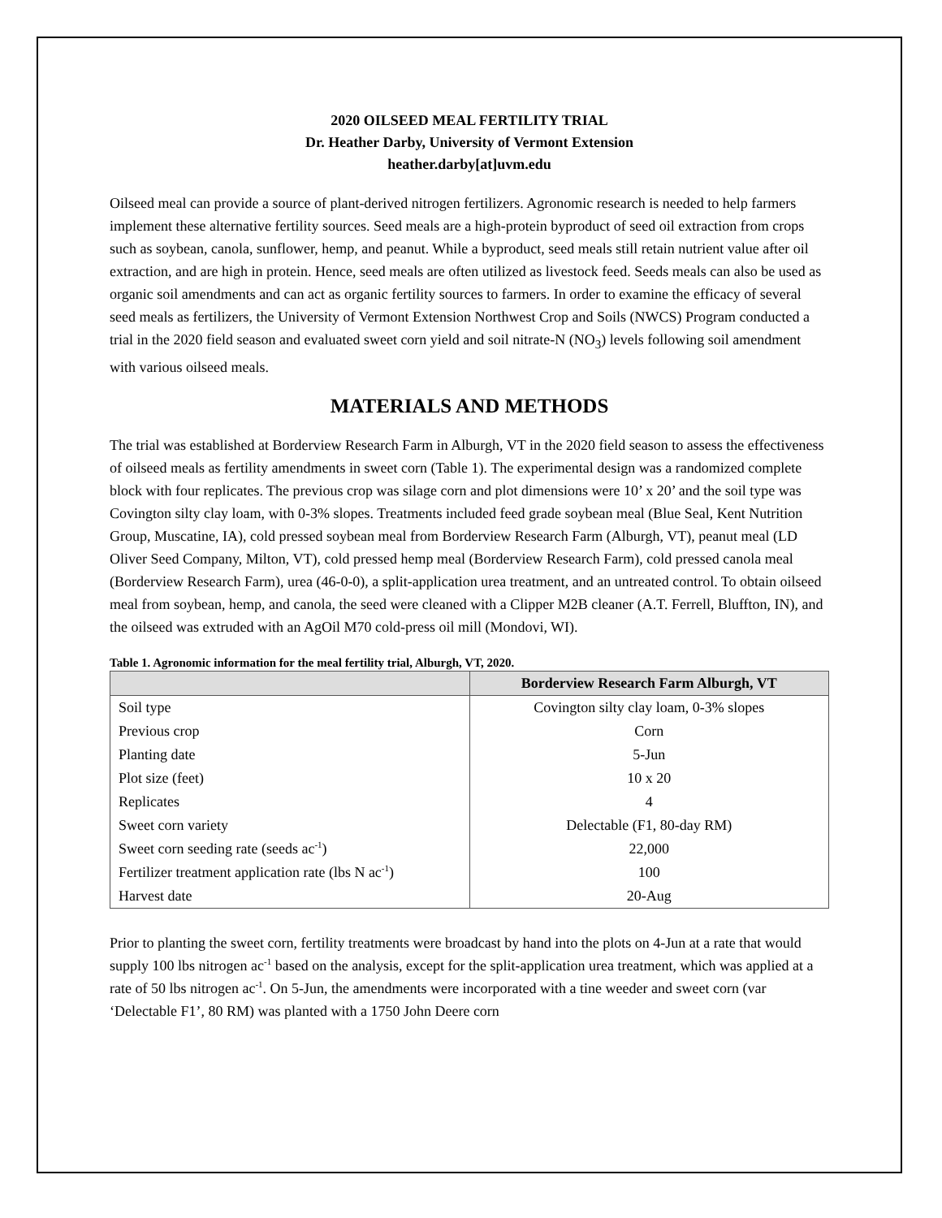2020 OILSEED MEAL FERTILITY TRIAL
Dr. Heather Darby, University of Vermont Extension
heather.darby[at]uvm.edu
Oilseed meal can provide a source of plant-derived nitrogen fertilizers. Agronomic research is needed to help farmers implement these alternative fertility sources. Seed meals are a high-protein byproduct of seed oil extraction from crops such as soybean, canola, sunflower, hemp, and peanut. While a byproduct, seed meals still retain nutrient value after oil extraction, and are high in protein. Hence, seed meals are often utilized as livestock feed. Seeds meals can also be used as organic soil amendments and can act as organic fertility sources to farmers. In order to examine the efficacy of several seed meals as fertilizers, the University of Vermont Extension Northwest Crop and Soils (NWCS) Program conducted a trial in the 2020 field season and evaluated sweet corn yield and soil nitrate-N (NO<sub>3</sub>) levels following soil amendment with various oilseed meals.
MATERIALS AND METHODS
The trial was established at Borderview Research Farm in Alburgh, VT in the 2020 field season to assess the effectiveness of oilseed meals as fertility amendments in sweet corn (Table 1). The experimental design was a randomized complete block with four replicates. The previous crop was silage corn and plot dimensions were 10’ x 20’ and the soil type was Covington silty clay loam, with 0-3% slopes. Treatments included feed grade soybean meal (Blue Seal, Kent Nutrition Group, Muscatine, IA), cold pressed soybean meal from Borderview Research Farm (Alburgh, VT), peanut meal (LD Oliver Seed Company, Milton, VT), cold pressed hemp meal (Borderview Research Farm), cold pressed canola meal (Borderview Research Farm), urea (46-0-0), a split-application urea treatment, and an untreated control. To obtain oilseed meal from soybean, hemp, and canola, the seed were cleaned with a Clipper M2B cleaner (A.T. Ferrell, Bluffton, IN), and the oilseed was extruded with an AgOil M70 cold-press oil mill (Mondovi, WI).
Table 1. Agronomic information for the meal fertility trial, Alburgh, VT, 2020.
| | Borderview Research Farm Alburgh, VT |
| --- | --- |
| Soil type | Covington silty clay loam, 0-3% slopes |
| Previous crop | Corn |
| Planting date | 5-Jun |
| Plot size (feet) | 10 x 20 |
| Replicates | 4 |
| Sweet corn variety | Delectable (F1, 80-day RM) |
| Sweet corn seeding rate (seeds ac<sup>-1</sup>) | 22,000 |
| Fertilizer treatment application rate (lbs N ac<sup>-1</sup>) | 100 |
| Harvest date | 20-Aug |
Prior to planting the sweet corn, fertility treatments were broadcast by hand into the plots on 4-Jun at a rate that would supply 100 lbs nitrogen ac<sup>-1</sup> based on the analysis, except for the split-application urea treatment, which was applied at a rate of 50 lbs nitrogen ac<sup>-1</sup>. On 5-Jun, the amendments were incorporated with a tine weeder and sweet corn (var ‘Delectable F1’, 80 RM) was planted with a 1750 John Deere corn